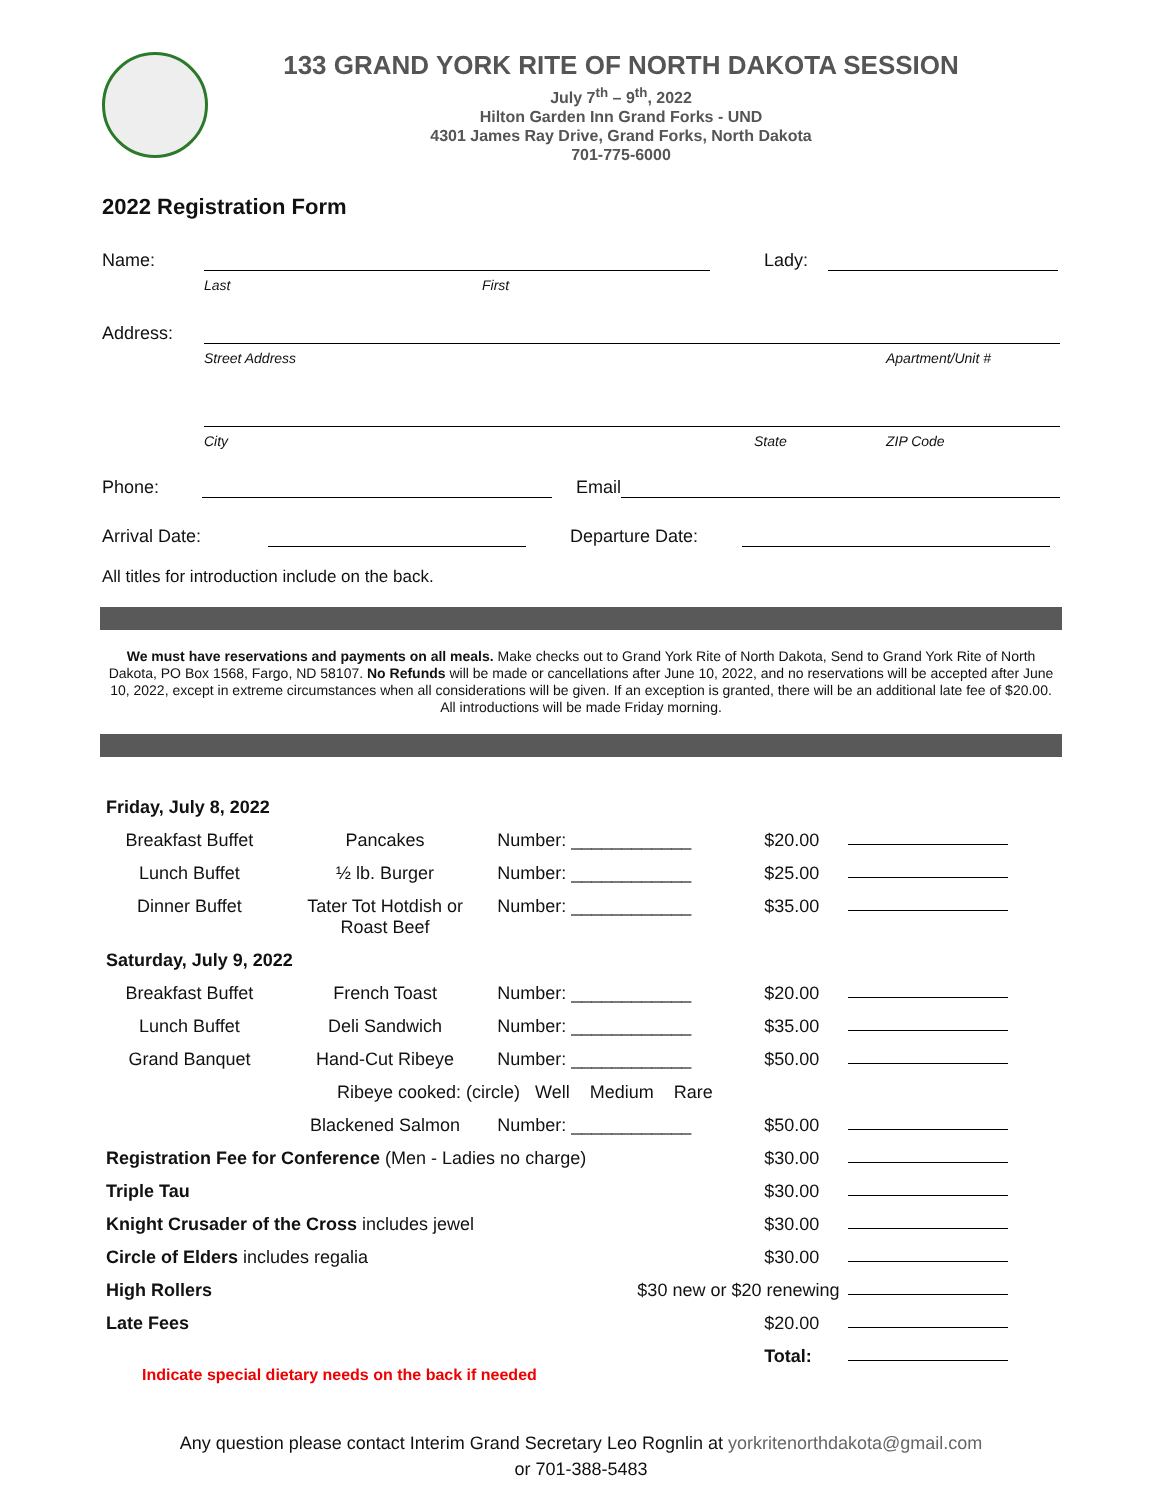133 GRAND YORK RITE OF NORTH DAKOTA SESSION
July 7<sup>th</sup> – 9<sup>th</sup>, 2022
Hilton Garden Inn Grand Forks - UND
4301 James Ray Drive, Grand Forks, North Dakota
701-775-6000
2022 Registration Form
Name: Lady:
Last First
Address:
Street Address Apartment/Unit #
City State ZIP Code
Phone: Email
Arrival Date: Departure Date:
All titles for introduction include on the back.
We must have reservations and payments on all meals. Make checks out to Grand York Rite of North Dakota, Send to Grand York Rite of North Dakota, PO Box 1568, Fargo, ND 58107. No Refunds will be made or cancellations after June 10, 2022, and no reservations will be accepted after June 10, 2022, except in extreme circumstances when all considerations will be given. If an exception is granted, there will be an additional late fee of $20.00. All introductions will be made Friday morning.
| Friday, July 8, 2022 | | | | |
| Breakfast Buffet | Pancakes | Number: ____________ | $20.00 | _ |
| Lunch Buffet | ½ lb. Burger | Number: ____________ | $25.00 | _ |
| Dinner Buffet | Tater Tot Hotdish or Roast Beef | Number: ____________ | $35.00 | _ |
| Saturday, July 9, 2022 | | | | |
| Breakfast Buffet | French Toast | Number: ____________ | $20.00 | _ |
| Lunch Buffet | Deli Sandwich | Number: ____________ | $35.00 | _ |
| Grand Banquet | Hand-Cut Ribeye | Number: ____________ | $50.00 | _ |
| | Ribeye cooked: (circle) Well Medium Rare | | | |
| | Blackened Salmon | Number: ____________ | $50.00 | _ |
| Registration Fee for Conference (Men - Ladies no charge) | | | $30.00 | _ |
| Triple Tau | | | $30.00 | _ |
| Knight Crusader of the Cross includes jewel | | | $30.00 | _ |
| Circle of Elders includes regalia | | | $30.00 | _ |
| High Rollers | | $30 new or $20 renewing | | _ |
| Late Fees | | | $20.00 | _ |
| Indicate special dietary needs on the back if needed | | | Total: | _ |
Any question please contact Interim Grand Secretary Leo Rognlin at yorkritenorthdakota@gmail.com
or 701-388-5483